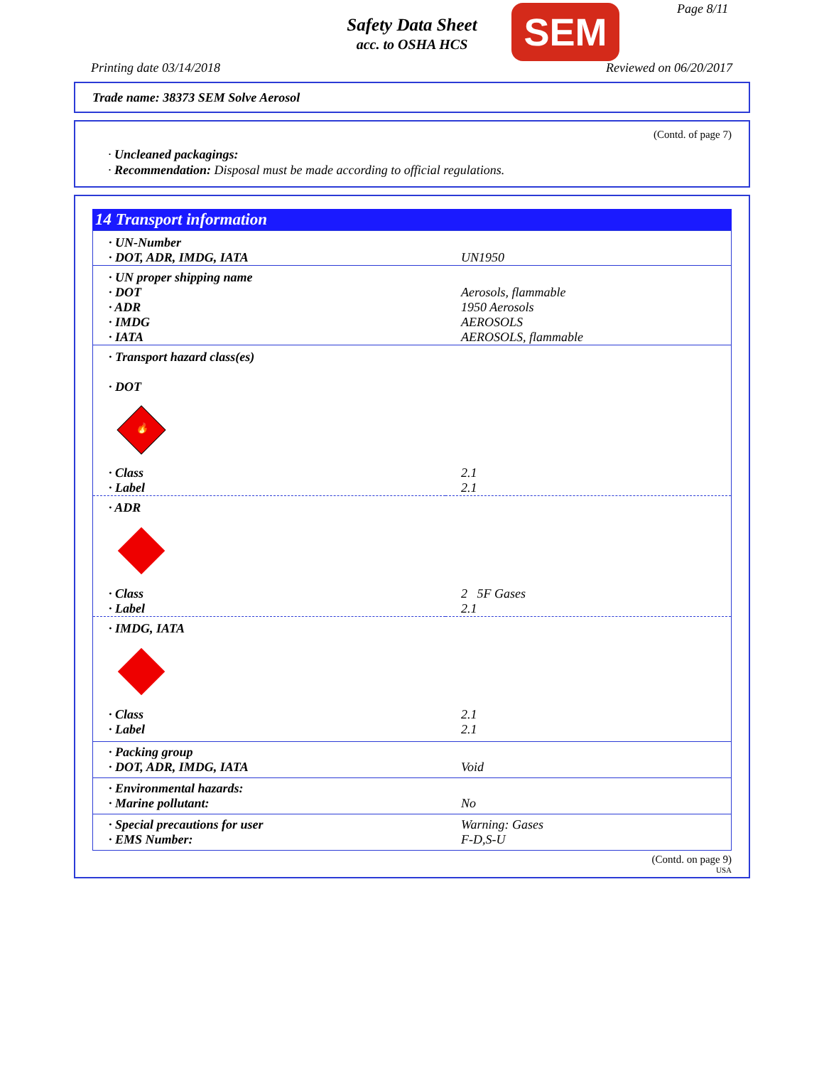Safety Data Sheet
acc. to OSHA HCS
SEM Page 8/11
Printing date 03/14/2018 Reviewed on 06/20/2017
Trade name: 38373 SEM Solve Aerosol
(Contd. of page 7)
· Uncleaned packagings:
· Recommendation: Disposal must be made according to official regulations.
14 Transport information
| · UN-Number · DOT, ADR, IMDG, IATA | UN1950 |
| · UN proper shipping name · DOT · ADR · IMDG · IATA | Aerosols, flammable 1950 Aerosols AEROSOLS AEROSOLS, flammable |
| · Transport hazard class(es) · DOT 🔥 | |
| · Class · Label | 2.1 2.1 |
| · ADR | |
| · Class · Label | 2 5F Gases 2.1 |
| · IMDG, IATA | |
| · Class · Label | 2.1 2.1 |
| · Packing group · DOT, ADR, IMDG, IATA | Void |
| · Environmental hazards: · Marine pollutant: | No |
| · Special precautions for user · EMS Number: | Warning: Gases F-D,S-U |
(Contd. on page 9)
USA